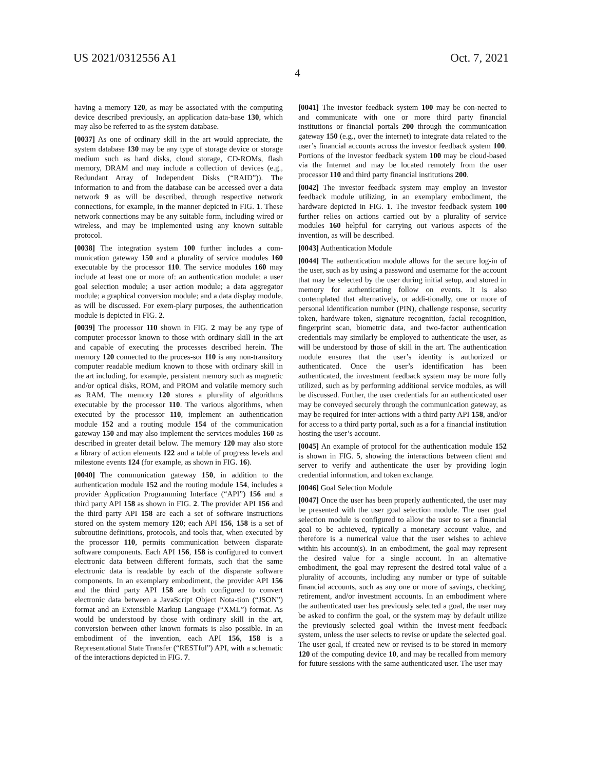US 2021/0312556 A1 Oct. 7, 2021
4
having a memory 120, as may be associated with the computing device described previously, an application data-base 130, which may also be referred to as the system database.
[0037] As one of ordinary skill in the art would appreciate, the system database 130 may be any type of storage device or storage medium such as hard disks, cloud storage, CD-ROMs, flash memory, DRAM and may include a collection of devices (e.g., Redundant Array of Independent Disks (“RAID”)). The information to and from the database can be accessed over a data network 9 as will be described, through respective network connections, for example, in the manner depicted in FIG. 1. These network connections may be any suitable form, including wired or wireless, and may be implemented using any known suitable protocol.
[0038] The integration system 100 further includes a com-munication gateway 150 and a plurality of service modules 160 executable by the processor 110. The service modules 160 may include at least one or more of: an authentication module; a user goal selection module; a user action module; a data aggregator module; a graphical conversion module; and a data display module, as will be discussed. For exem-plary purposes, the authentication module is depicted in FIG. 2.
[0039] The processor 110 shown in FIG. 2 may be any type of computer processor known to those with ordinary skill in the art and capable of executing the processes described herein. The memory 120 connected to the proces-sor 110 is any non-transitory computer readable medium known to those with ordinary skill in the art including, for example, persistent memory such as magnetic and/or optical disks, ROM, and PROM and volatile memory such as RAM. The memory 120 stores a plurality of algorithms executable by the processor 110. The various algorithms, when executed by the processor 110, implement an authentication module 152 and a routing module 154 of the communication gateway 150 and may also implement the services modules 160 as described in greater detail below. The memory 120 may also store a library of action elements 122 and a table of progress levels and milestone events 124 (for example, as shown in FIG. 16).
[0040] The communication gateway 150, in addition to the authentication module 152 and the routing module 154, includes a provider Application Programming Interface (“API”) 156 and a third party API 158 as shown in FIG. 2. The provider API 156 and the third party API 158 are each a set of software instructions stored on the system memory 120; each API 156, 158 is a set of subroutine definitions, protocols, and tools that, when executed by the processor 110, permits communication between disparate software components. Each API 156, 158 is configured to convert electronic data between different formats, such that the same electronic data is readable by each of the disparate software components. In an exemplary embodiment, the provider API 156 and the third party API 158 are both configured to convert electronic data between a JavaScript Object Nota-tion (“JSON”) format and an Extensible Markup Language (“XML”) format. As would be understood by those with ordinary skill in the art, conversion between other known formats is also possible. In an embodiment of the invention, each API 156, 158 is a Representational State Transfer (“RESTful”) API, with a schematic of the interactions depicted in FIG. 7.
[0041] The investor feedback system 100 may be con-nected to and communicate with one or more third party financial institutions or financial portals 200 through the communication gateway 150 (e.g., over the internet) to integrate data related to the user’s financial accounts across the investor feedback system 100. Portions of the investor feedback system 100 may be cloud-based via the Internet and may be located remotely from the user processor 110 and third party financial institutions 200.
[0042] The investor feedback system may employ an investor feedback module utilizing, in an exemplary embodiment, the hardware depicted in FIG. 1. The investor feedback system 100 further relies on actions carried out by a plurality of service modules 160 helpful for carrying out various aspects of the invention, as will be described.
[0043] Authentication Module
[0044] The authentication module allows for the secure log-in of the user, such as by using a password and username for the account that may be selected by the user during initial setup, and stored in memory for authenticating follow on events. It is also contemplated that alternatively, or addi-tionally, one or more of personal identification number (PIN), challenge response, security token, hardware token, signature recognition, facial recognition, fingerprint scan, biometric data, and two-factor authentication credentials may similarly be employed to authenticate the user, as will be understood by those of skill in the art. The authentication module ensures that the user’s identity is authorized or authenticated. Once the user’s identification has been authenticated, the investment feedback system may be more fully utilized, such as by performing additional service modules, as will be discussed. Further, the user credentials for an authenticated user may be conveyed securely through the communication gateway, as may be required for inter-actions with a third party API 158, and/or for access to a third party portal, such as a for a financial institution hosting the user’s account.
[0045] An example of protocol for the authentication module 152 is shown in FIG. 5, showing the interactions between client and server to verify and authenticate the user by providing login credential information, and token exchange.
[0046] Goal Selection Module
[0047] Once the user has been properly authenticated, the user may be presented with the user goal selection module. The user goal selection module is configured to allow the user to set a financial goal to be achieved, typically a monetary account value, and therefore is a numerical value that the user wishes to achieve within his account(s). In an embodiment, the goal may represent the desired value for a single account. In an alternative embodiment, the goal may represent the desired total value of a plurality of accounts, including any number or type of suitable financial accounts, such as any one or more of savings, checking, retirement, and/or investment accounts. In an embodiment where the authenticated user has previously selected a goal, the user may be asked to confirm the goal, or the system may by default utilize the previously selected goal within the invest-ment feedback system, unless the user selects to revise or update the selected goal. The user goal, if created new or revised is to be stored in memory 120 of the computing device 10, and may be recalled from memory for future sessions with the same authenticated user. The user may